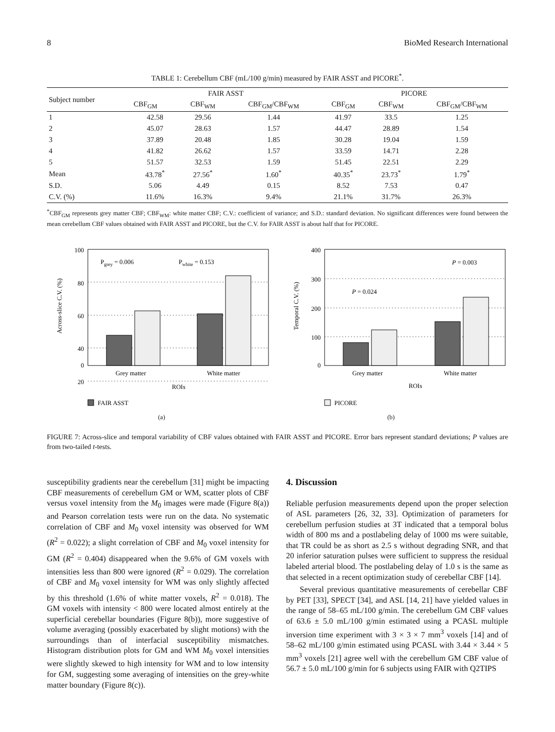8 BioMed Research International
TABLE 1: Cerebellum CBF (mL/100 g/min) measured by FAIR ASST and PICORE<sup>*</sup>.
| Subject number | FAIR ASST | | | PICORE | | |
| --- | --- | --- | --- | --- | --- | --- |
| | CBF<sub>GM</sub> | CBF<sub>WM</sub> | CBF<sub>GM</sub>/CBF<sub>WM</sub> | CBF<sub>GM</sub> | CBF<sub>WM</sub> | CBF<sub>GM</sub>/CBF<sub>WM</sub> |
| 1 | 42.58 | 29.56 | 1.44 | 41.97 | 33.5 | 1.25 |
| 2 | 45.07 | 28.63 | 1.57 | 44.47 | 28.89 | 1.54 |
| 3 | 37.89 | 20.48 | 1.85 | 30.28 | 19.04 | 1.59 |
| 4 | 41.82 | 26.62 | 1.57 | 33.59 | 14.71 | 2.28 |
| 5 | 51.57 | 32.53 | 1.59 | 51.45 | 22.51 | 2.29 |
| Mean | 43.78<sup>*</sup> | 27.56<sup>*</sup> | 1.60<sup>*</sup> | 40.35<sup>*</sup> | 23.73<sup>*</sup> | 1.79<sup>*</sup> |
| S.D. | 5.06 | 4.49 | 0.15 | 8.52 | 7.53 | 0.47 |
| C.V. (%) | 11.6% | 16.3% | 9.4% | 21.1% | 31.7% | 26.3% |
<sup>*</sup> CBF<sub>GM</sub> represents grey matter CBF; CBF<sub>WM</sub>: white matter CBF; C.V.: coefficient of variance; and S.D.: standard deviation. No significant differences were found between the mean cerebellum CBF values obtained with FAIR ASST and PICORE, but the C.V. for FAIR ASST is about half that for PICORE.
100
80
60
40
20
0
Across-slice C.V. (%)
Pgrey = 0.006
Pwhite = 0.153
Grey matter
White matter
ROIs
FAIR ASST
400
300
200
100
0
Temporal C.V. (%)
P = 0.024
P = 0.003
Grey matter
White matter
ROIs
PICORE
(a) (b)
FIGURE 7: Across-slice and temporal variability of CBF values obtained with FAIR ASST and PICORE. Error bars represent standard deviations; P values are from two-tailed t-tests.
susceptibility gradients near the cerebellum [31] might be impacting CBF measurements of cerebellum GM or WM, scatter plots of CBF versus voxel intensity from the M<sub>0</sub> images were made (Figure 8(a)) and Pearson correlation tests were run on the data. No systematic correlation of CBF and M<sub>0</sub> voxel intensity was observed for WM (R<sup>2</sup> = 0.022); a slight correlation of CBF and M<sub>0</sub> voxel intensity for GM (R<sup>2</sup> = 0.404) disappeared when the 9.6% of GM voxels with intensities less than 800 were ignored (R<sup>2</sup> = 0.029). The correlation of CBF and M<sub>0</sub> voxel intensity for WM was only slightly affected by this threshold (1.6% of white matter voxels, R<sup>2</sup> = 0.018). The GM voxels with intensity < 800 were located almost entirely at the superficial cerebellar boundaries (Figure 8(b)), more suggestive of volume averaging (possibly exacerbated by slight motions) with the surroundings than of interfacial susceptibility mismatches. Histogram distribution plots for GM and WM M<sub>0</sub> voxel intensities were slightly skewed to high intensity for WM and to low intensity for GM, suggesting some averaging of intensities on the grey-white matter boundary (Figure 8(c)).
4. Discussion
Reliable perfusion measurements depend upon the proper selection of ASL parameters [26, 32, 33]. Optimization of parameters for cerebellum perfusion studies at 3T indicated that a temporal bolus width of 800 ms and a postlabeling delay of 1000 ms were suitable, that TR could be as short as 2.5 s without degrading SNR, and that 20 inferior saturation pulses were sufficient to suppress the residual labeled arterial blood. The postlabeling delay of 1.0 s is the same as that selected in a recent optimization study of cerebellar CBF [14].
Several previous quantitative measurements of cerebellar CBF by PET [33], SPECT [34], and ASL [14, 21] have yielded values in the range of 58–65 mL/100 g/min. The cerebellum GM CBF values of 63.6 ± 5.0 mL/100 g/min estimated using a PCASL multiple inversion time experiment with 3 × 3 × 7 mm<sup>3</sup> voxels [14] and of 58–62 mL/100 g/min estimated using PCASL with 3.44 × 3.44 × 5 mm<sup>3</sup> voxels [21] agree well with the cerebellum GM CBF value of 56.7 ± 5.0 mL/100 g/min for 6 subjects using FAIR with Q2TIPS